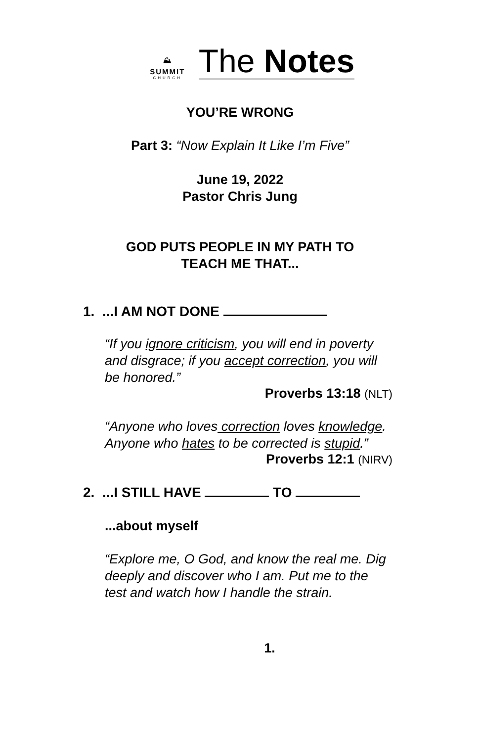⛰
SUMMIT
CHURCH
The Notes
YOU’RE WRONG
Part 3: “Now Explain It Like I’m Five”
June 19, 2022
Pastor Chris Jung
GOD PUTS PEOPLE IN MY PATH TO
TEACH ME THAT...
1. ...I AM NOT DONE
“If you ignore criticism, you will end in poverty and disgrace; if you accept correction, you will be honored.”
Proverbs 13:18 (NLT)
“Anyone who loves correction loves knowledge. Anyone who hates to be corrected is stupid.”
Proverbs 12:1 (NIRV)
2. ...I STILL HAVE TO
...about myself
“Explore me, O God, and know the real me. Dig deeply and discover who I am. Put me to the test and watch how I handle the strain.
1.